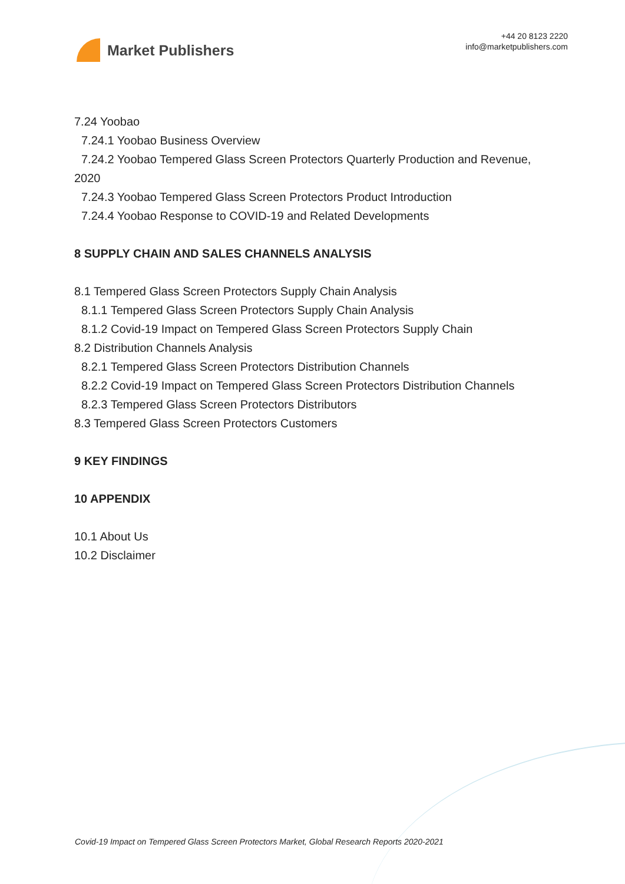Market Publishers
+44 20 8123 2220
info@marketpublishers.com
7.24 Yoobao
7.24.1 Yoobao Business Overview
7.24.2 Yoobao Tempered Glass Screen Protectors Quarterly Production and Revenue,
2020
7.24.3 Yoobao Tempered Glass Screen Protectors Product Introduction
7.24.4 Yoobao Response to COVID-19 and Related Developments
8 SUPPLY CHAIN AND SALES CHANNELS ANALYSIS
8.1 Tempered Glass Screen Protectors Supply Chain Analysis
8.1.1 Tempered Glass Screen Protectors Supply Chain Analysis
8.1.2 Covid-19 Impact on Tempered Glass Screen Protectors Supply Chain
8.2 Distribution Channels Analysis
8.2.1 Tempered Glass Screen Protectors Distribution Channels
8.2.2 Covid-19 Impact on Tempered Glass Screen Protectors Distribution Channels
8.2.3 Tempered Glass Screen Protectors Distributors
8.3 Tempered Glass Screen Protectors Customers
9 KEY FINDINGS
10 APPENDIX
10.1 About Us
10.2 Disclaimer
Covid-19 Impact on Tempered Glass Screen Protectors Market, Global Research Reports 2020-2021